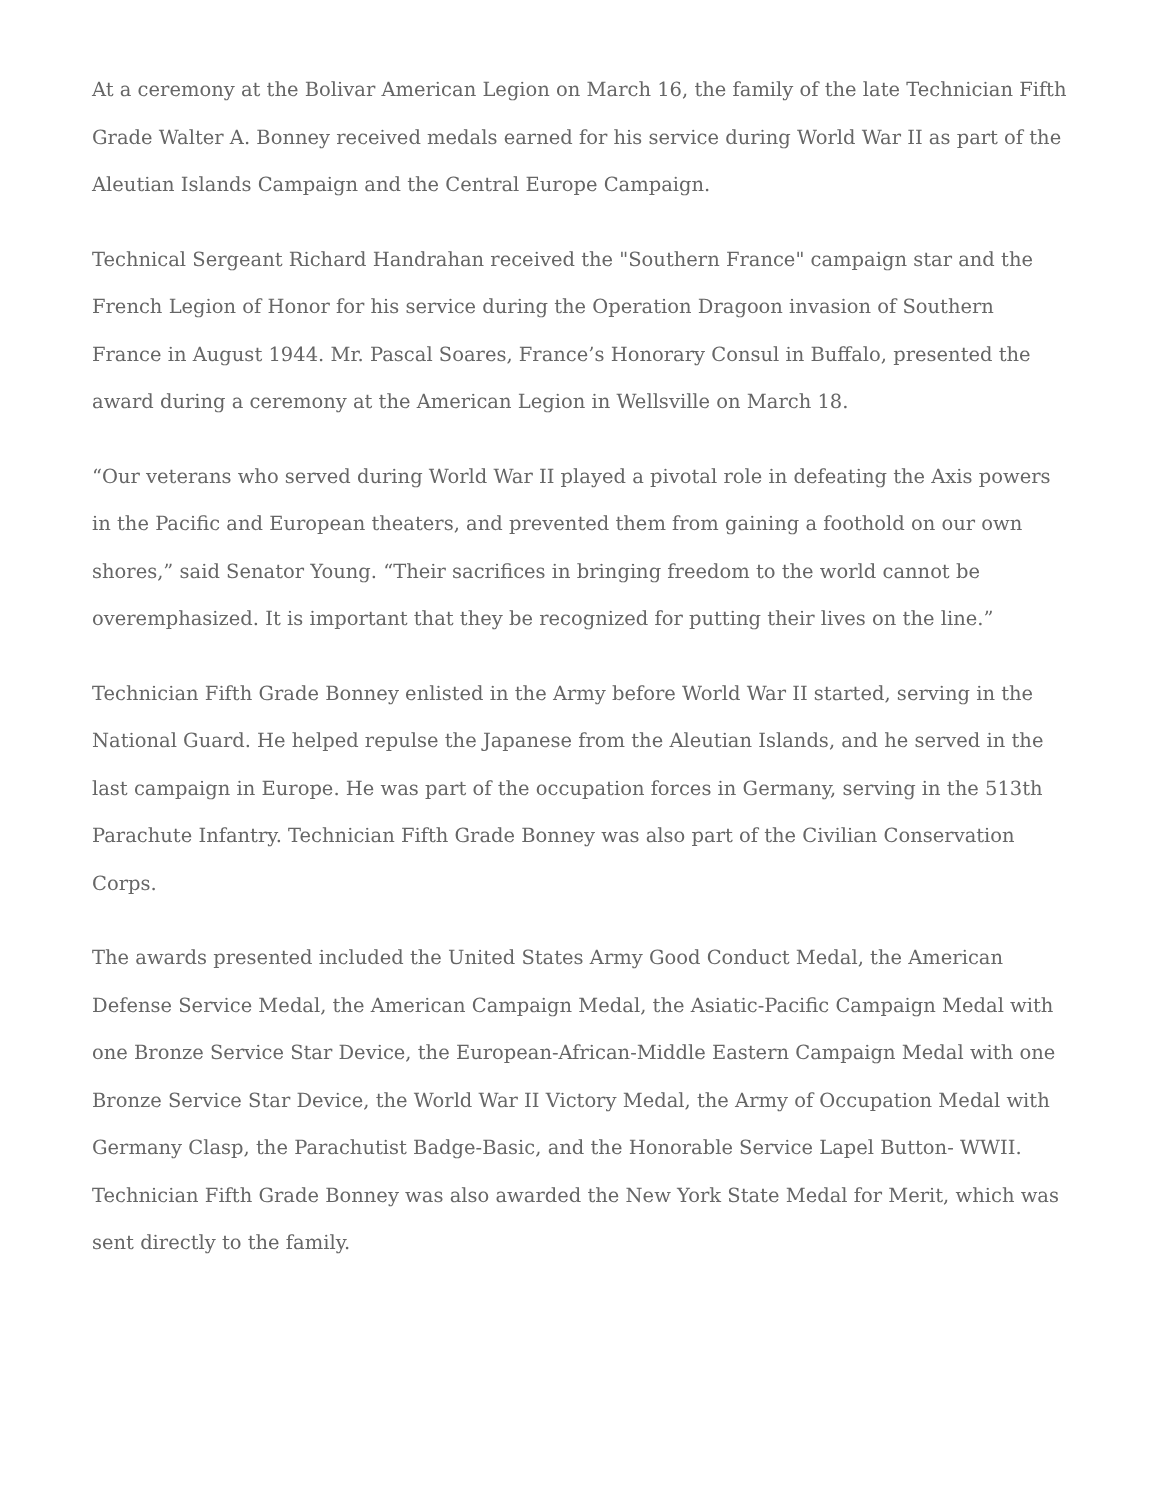At a ceremony at the Bolivar American Legion on March 16, the family of the late Technician Fifth Grade Walter A. Bonney received medals earned for his service during World War II as part of the Aleutian Islands Campaign and the Central Europe Campaign.
Technical Sergeant Richard Handrahan received the "Southern France" campaign star and the French Legion of Honor for his service during the Operation Dragoon invasion of Southern France in August 1944. Mr. Pascal Soares, France’s Honorary Consul in Buffalo, presented the award during a ceremony at the American Legion in Wellsville on March 18.
“Our veterans who served during World War II played a pivotal role in defeating the Axis powers in the Pacific and European theaters, and prevented them from gaining a foothold on our own shores,” said Senator Young. “Their sacrifices in bringing freedom to the world cannot be overemphasized. It is important that they be recognized for putting their lives on the line.”
Technician Fifth Grade Bonney enlisted in the Army before World War II started, serving in the National Guard. He helped repulse the Japanese from the Aleutian Islands, and he served in the last campaign in Europe. He was part of the occupation forces in Germany, serving in the 513th Parachute Infantry. Technician Fifth Grade Bonney was also part of the Civilian Conservation Corps.
The awards presented included the United States Army Good Conduct Medal, the American Defense Service Medal, the American Campaign Medal, the Asiatic-Pacific Campaign Medal with one Bronze Service Star Device, the European-African-Middle Eastern Campaign Medal with one Bronze Service Star Device, the World War II Victory Medal, the Army of Occupation Medal with Germany Clasp, the Parachutist Badge-Basic, and the Honorable Service Lapel Button- WWII. Technician Fifth Grade Bonney was also awarded the New York State Medal for Merit, which was sent directly to the family.